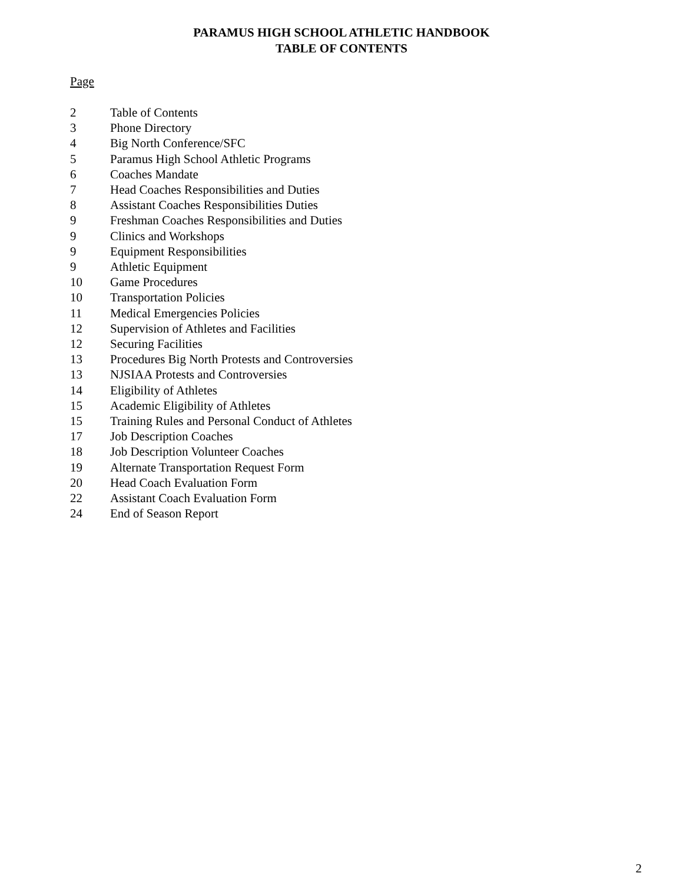PARAMUS HIGH SCHOOL ATHLETIC HANDBOOK
TABLE OF CONTENTS
Page
2 Table of Contents
3 Phone Directory
4 Big North Conference/SFC
5 Paramus High School Athletic Programs
6 Coaches Mandate
7 Head Coaches Responsibilities and Duties
8 Assistant Coaches Responsibilities Duties
9 Freshman Coaches Responsibilities and Duties
9 Clinics and Workshops
9 Equipment Responsibilities
9 Athletic Equipment
10 Game Procedures
10 Transportation Policies
11 Medical Emergencies Policies
12 Supervision of Athletes and Facilities
12 Securing Facilities
13 Procedures Big North Protests and Controversies
13 NJSIAA Protests and Controversies
14 Eligibility of Athletes
15 Academic Eligibility of Athletes
15 Training Rules and Personal Conduct of Athletes
17 Job Description Coaches
18 Job Description Volunteer Coaches
19 Alternate Transportation Request Form
20 Head Coach Evaluation Form
22 Assistant Coach Evaluation Form
24 End of Season Report
2